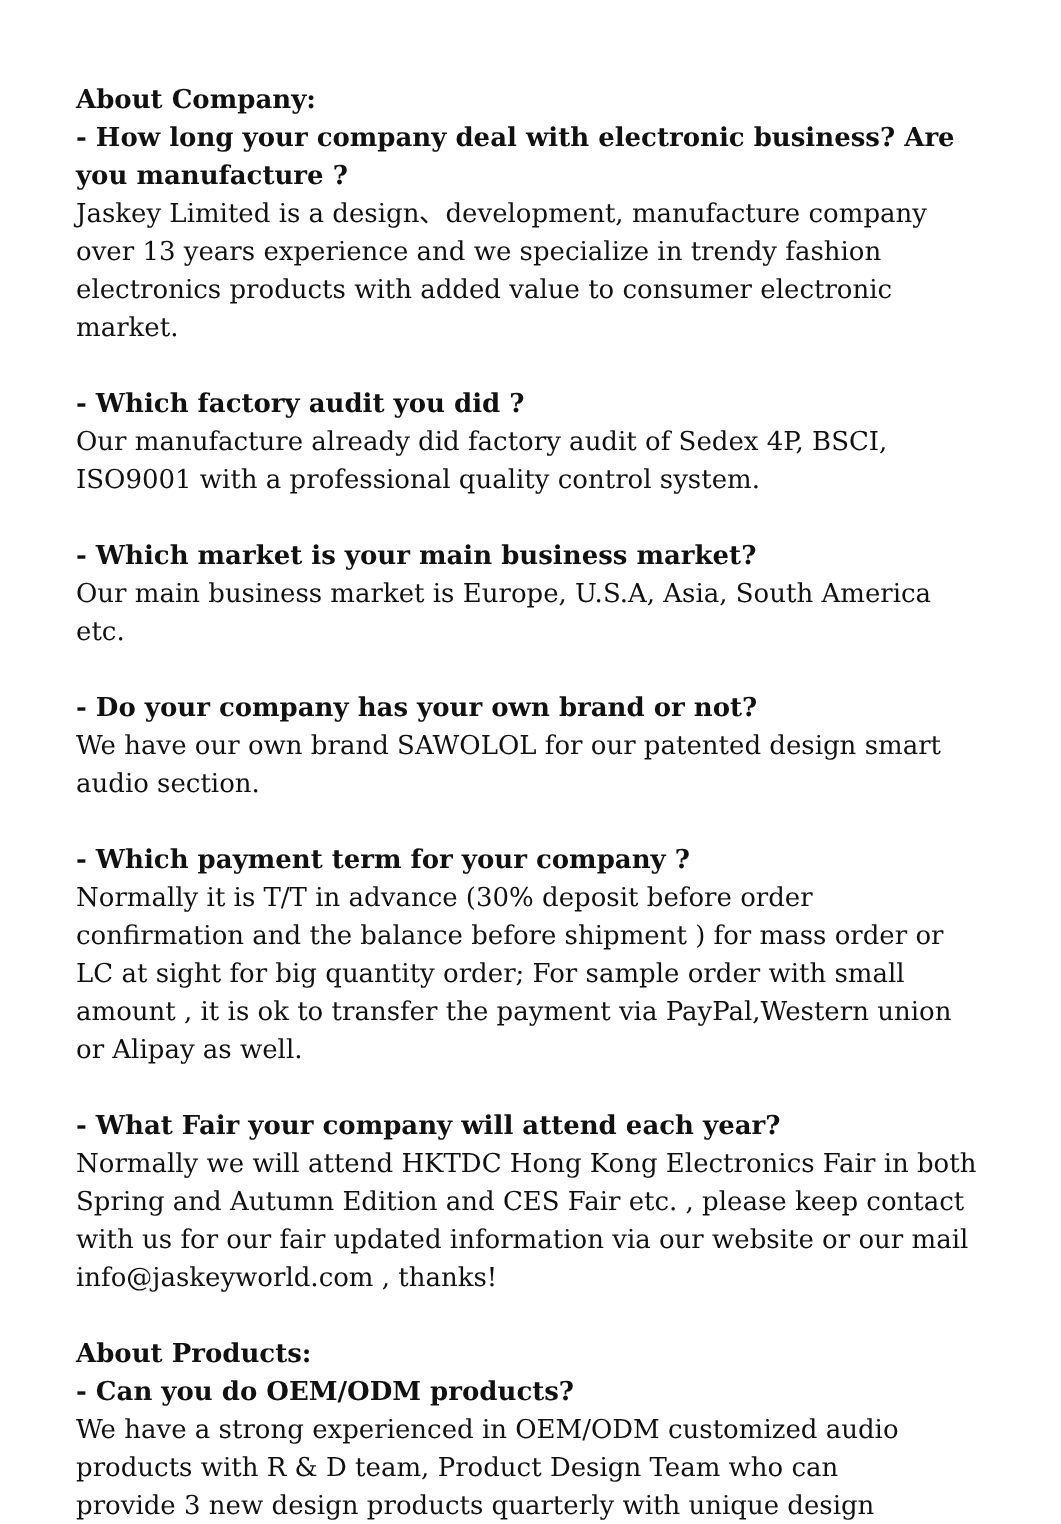About Company:
- How long your company deal with electronic business? Are you manufacture ?
Jaskey Limited is a design、development, manufacture company over 13 years experience and we specialize in trendy fashion electronics products with added value to consumer electronic market.
- Which factory audit you did ?
Our manufacture already did factory audit of Sedex 4P, BSCI, ISO9001 with a professional quality control system.
- Which market is your main business market?
Our main business market is Europe, U.S.A, Asia, South America etc.
- Do your company has your own brand or not?
We have our own brand SAWOLOL for our patented design smart audio section.
- Which payment term for your company ?
Normally it is T/T in advance (30% deposit before order confirmation and the balance before shipment ) for mass order or LC at sight for big quantity order; For sample order with small amount , it is ok to transfer the payment via PayPal,Western union or Alipay as well.
- What Fair your company will attend each year?
Normally we will attend HKTDC Hong Kong Electronics Fair in both Spring and Autumn Edition and CES Fair etc. , please keep contact with us for our fair updated information via our website or our mail info@jaskeyworld.com , thanks!
About Products:
- Can you do OEM/ODM products?
We have a strong experienced in OEM/ODM customized audio products with R & D team, Product Design Team who can
provide 3 new design products quarterly with unique design